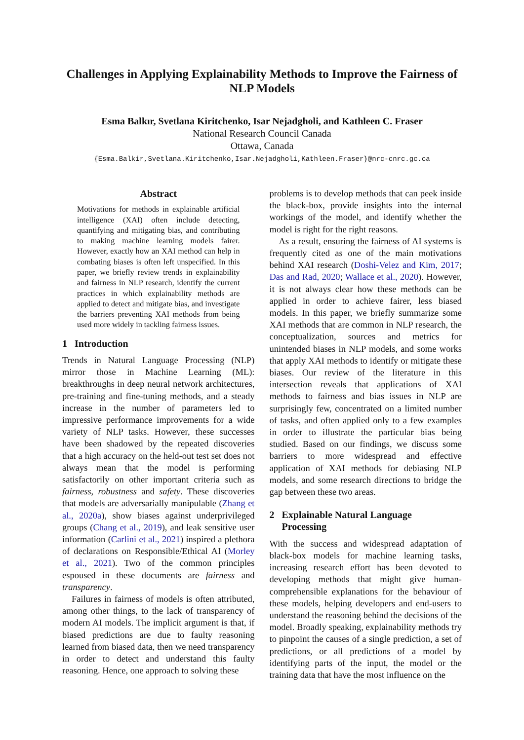Challenges in Applying Explainability Methods to Improve the Fairness of NLP Models
Esma Balkır, Svetlana Kiritchenko, Isar Nejadgholi, and Kathleen C. Fraser
National Research Council Canada
Ottawa, Canada
{Esma.Balkir,Svetlana.Kiritchenko,Isar.Nejadgholi,Kathleen.Fraser}@nrc-cnrc.gc.ca
Abstract
Motivations for methods in explainable artificial intelligence (XAI) often include detecting, quantifying and mitigating bias, and contributing to making machine learning models fairer. However, exactly how an XAI method can help in combating biases is often left unspecified. In this paper, we briefly review trends in explainability and fairness in NLP research, identify the current practices in which explainability methods are applied to detect and mitigate bias, and investigate the barriers preventing XAI methods from being used more widely in tackling fairness issues.
1 Introduction
Trends in Natural Language Processing (NLP) mirror those in Machine Learning (ML): breakthroughs in deep neural network architectures, pre-training and fine-tuning methods, and a steady increase in the number of parameters led to impressive performance improvements for a wide variety of NLP tasks. However, these successes have been shadowed by the repeated discoveries that a high accuracy on the held-out test set does not always mean that the model is performing satisfactorily on other important criteria such as fairness, robustness and safety. These discoveries that models are adversarially manipulable (Zhang et al., 2020a), show biases against underprivileged groups (Chang et al., 2019), and leak sensitive user information (Carlini et al., 2021) inspired a plethora of declarations on Responsible/Ethical AI (Morley et al., 2021). Two of the common principles espoused in these documents are fairness and transparency.
Failures in fairness of models is often attributed, among other things, to the lack of transparency of modern AI models. The implicit argument is that, if biased predictions are due to faulty reasoning learned from biased data, then we need transparency in order to detect and understand this faulty reasoning. Hence, one approach to solving these
problems is to develop methods that can peek inside the black-box, provide insights into the internal workings of the model, and identify whether the model is right for the right reasons.
As a result, ensuring the fairness of AI systems is frequently cited as one of the main motivations behind XAI research (Doshi-Velez and Kim, 2017; Das and Rad, 2020; Wallace et al., 2020). However, it is not always clear how these methods can be applied in order to achieve fairer, less biased models. In this paper, we briefly summarize some XAI methods that are common in NLP research, the conceptualization, sources and metrics for unintended biases in NLP models, and some works that apply XAI methods to identify or mitigate these biases. Our review of the literature in this intersection reveals that applications of XAI methods to fairness and bias issues in NLP are surprisingly few, concentrated on a limited number of tasks, and often applied only to a few examples in order to illustrate the particular bias being studied. Based on our findings, we discuss some barriers to more widespread and effective application of XAI methods for debiasing NLP models, and some research directions to bridge the gap between these two areas.
2 Explainable Natural Language
Processing
With the success and widespread adaptation of black-box models for machine learning tasks, increasing research effort has been devoted to developing methods that might give human-comprehensible explanations for the behaviour of these models, helping developers and end-users to understand the reasoning behind the decisions of the model. Broadly speaking, explainability methods try to pinpoint the causes of a single prediction, a set of predictions, or all predictions of a model by identifying parts of the input, the model or the training data that have the most influence on the